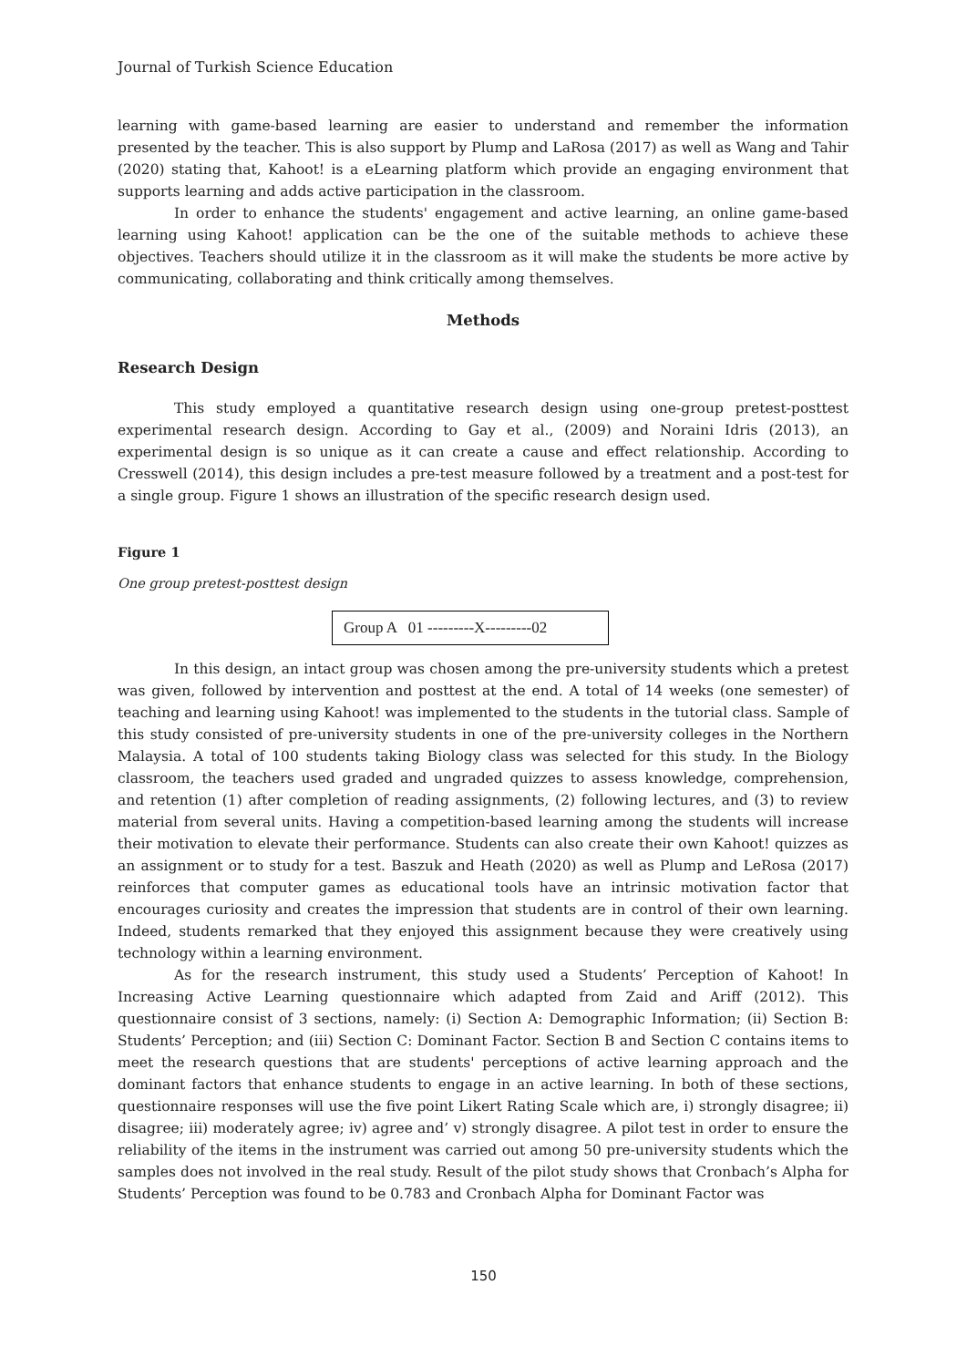Journal of Turkish Science Education
learning with game-based learning are easier to understand and remember the information presented by the teacher. This is also support by Plump and LaRosa (2017) as well as Wang and Tahir (2020) stating that, Kahoot! is a eLearning platform which provide an engaging environment that supports learning and adds active participation in the classroom.
In order to enhance the students' engagement and active learning, an online game-based learning using Kahoot! application can be the one of the suitable methods to achieve these objectives. Teachers should utilize it in the classroom as it will make the students be more active by communicating, collaborating and think critically among themselves.
Methods
Research Design
This study employed a quantitative research design using one-group pretest-posttest experimental research design. According to Gay et al., (2009) and Noraini Idris (2013), an experimental design is so unique as it can create a cause and effect relationship. According to Cresswell (2014), this design includes a pre-test measure followed by a treatment and a post-test for a single group. Figure 1 shows an illustration of the specific research design used.
Figure 1
One group pretest-posttest design
Group A 01 ---------X---------02
In this design, an intact group was chosen among the pre-university students which a pretest was given, followed by intervention and posttest at the end. A total of 14 weeks (one semester) of teaching and learning using Kahoot! was implemented to the students in the tutorial class. Sample of this study consisted of pre-university students in one of the pre-university colleges in the Northern Malaysia. A total of 100 students taking Biology class was selected for this study. In the Biology classroom, the teachers used graded and ungraded quizzes to assess knowledge, comprehension, and retention (1) after completion of reading assignments, (2) following lectures, and (3) to review material from several units. Having a competition-based learning among the students will increase their motivation to elevate their performance. Students can also create their own Kahoot! quizzes as an assignment or to study for a test. Baszuk and Heath (2020) as well as Plump and LeRosa (2017) reinforces that computer games as educational tools have an intrinsic motivation factor that encourages curiosity and creates the impression that students are in control of their own learning. Indeed, students remarked that they enjoyed this assignment because they were creatively using technology within a learning environment.
As for the research instrument, this study used a Students’ Perception of Kahoot! In Increasing Active Learning questionnaire which adapted from Zaid and Ariff (2012). This questionnaire consist of 3 sections, namely: (i) Section A: Demographic Information; (ii) Section B: Students’ Perception; and (iii) Section C: Dominant Factor. Section B and Section C contains items to meet the research questions that are students' perceptions of active learning approach and the dominant factors that enhance students to engage in an active learning. In both of these sections, questionnaire responses will use the five point Likert Rating Scale which are, i) strongly disagree; ii) disagree; iii) moderately agree; iv) agree and’ v) strongly disagree. A pilot test in order to ensure the reliability of the items in the instrument was carried out among 50 pre-university students which the samples does not involved in the real study. Result of the pilot study shows that Cronbach’s Alpha for Students’ Perception was found to be 0.783 and Cronbach Alpha for Dominant Factor was
150